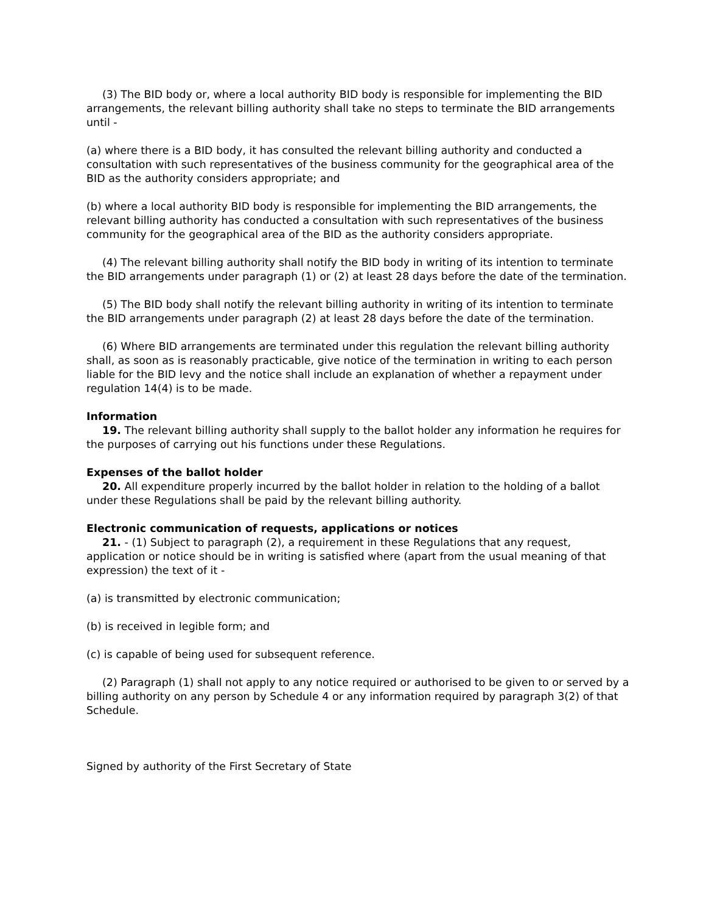(3) The BID body or, where a local authority BID body is responsible for implementing the BID arrangements, the relevant billing authority shall take no steps to terminate the BID arrangements until -
(a) where there is a BID body, it has consulted the relevant billing authority and conducted a consultation with such representatives of the business community for the geographical area of the BID as the authority considers appropriate; and
(b) where a local authority BID body is responsible for implementing the BID arrangements, the relevant billing authority has conducted a consultation with such representatives of the business community for the geographical area of the BID as the authority considers appropriate.
(4) The relevant billing authority shall notify the BID body in writing of its intention to terminate the BID arrangements under paragraph (1) or (2) at least 28 days before the date of the termination.
(5) The BID body shall notify the relevant billing authority in writing of its intention to terminate the BID arrangements under paragraph (2) at least 28 days before the date of the termination.
(6) Where BID arrangements are terminated under this regulation the relevant billing authority shall, as soon as is reasonably practicable, give notice of the termination in writing to each person liable for the BID levy and the notice shall include an explanation of whether a repayment under regulation 14(4) is to be made.
Information
19. The relevant billing authority shall supply to the ballot holder any information he requires for the purposes of carrying out his functions under these Regulations.
Expenses of the ballot holder
20. All expenditure properly incurred by the ballot holder in relation to the holding of a ballot under these Regulations shall be paid by the relevant billing authority.
Electronic communication of requests, applications or notices
21. - (1) Subject to paragraph (2), a requirement in these Regulations that any request, application or notice should be in writing is satisfied where (apart from the usual meaning of that expression) the text of it -
(a) is transmitted by electronic communication;
(b) is received in legible form; and
(c) is capable of being used for subsequent reference.
(2) Paragraph (1) shall not apply to any notice required or authorised to be given to or served by a billing authority on any person by Schedule 4 or any information required by paragraph 3(2) of that Schedule.
Signed by authority of the First Secretary of State